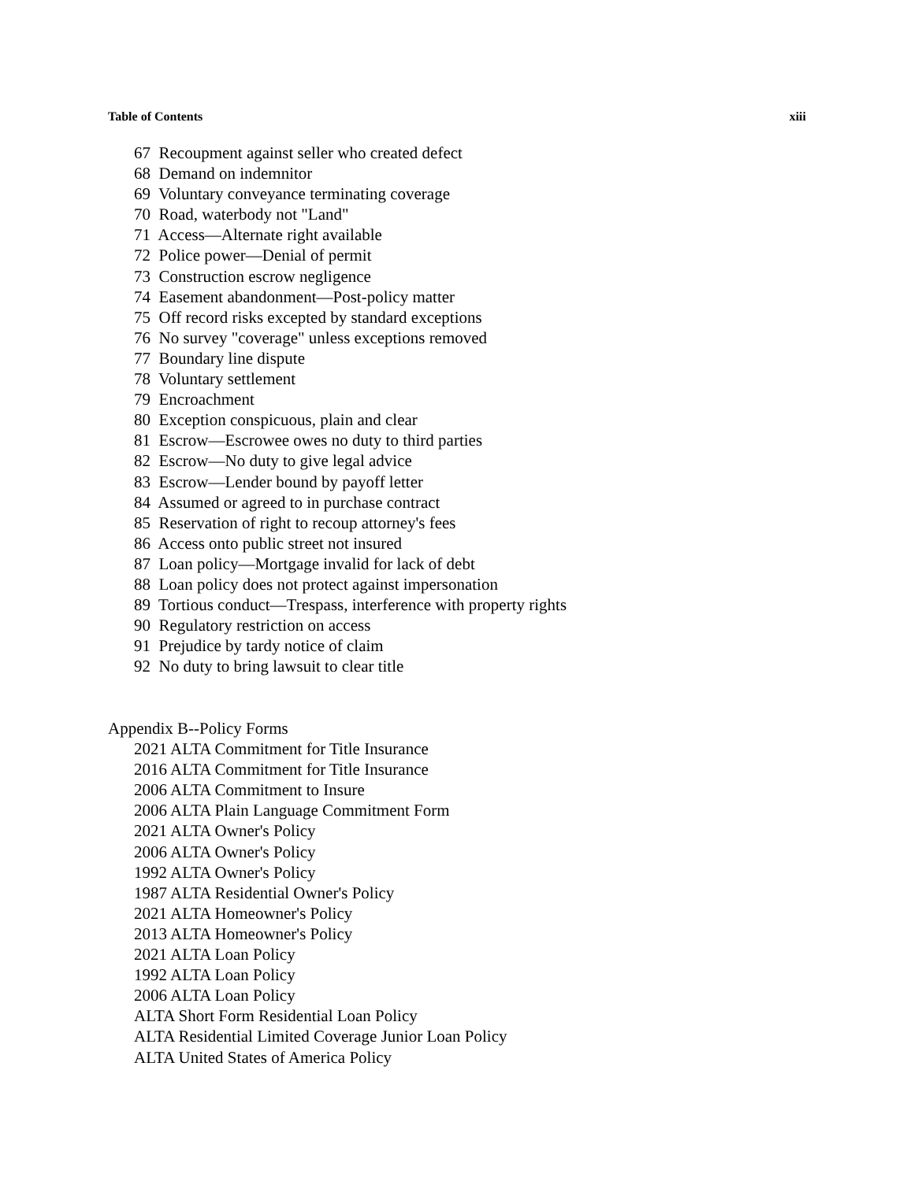Table of Contents xiii
67 Recoupment against seller who created defect
68 Demand on indemnitor
69 Voluntary conveyance terminating coverage
70 Road, waterbody not "Land"
71 Access—Alternate right available
72 Police power—Denial of permit
73 Construction escrow negligence
74 Easement abandonment—Post-policy matter
75 Off record risks excepted by standard exceptions
76 No survey "coverage" unless exceptions removed
77 Boundary line dispute
78 Voluntary settlement
79 Encroachment
80 Exception conspicuous, plain and clear
81 Escrow—Escrowee owes no duty to third parties
82 Escrow—No duty to give legal advice
83 Escrow—Lender bound by payoff letter
84 Assumed or agreed to in purchase contract
85 Reservation of right to recoup attorney's fees
86 Access onto public street not insured
87 Loan policy—Mortgage invalid for lack of debt
88 Loan policy does not protect against impersonation
89 Tortious conduct—Trespass, interference with property rights
90 Regulatory restriction on access
91 Prejudice by tardy notice of claim
92 No duty to bring lawsuit to clear title
Appendix B--Policy Forms
2021 ALTA Commitment for Title Insurance
2016 ALTA Commitment for Title Insurance
2006 ALTA Commitment to Insure
2006 ALTA Plain Language Commitment Form
2021 ALTA Owner's Policy
2006 ALTA Owner's Policy
1992 ALTA Owner's Policy
1987 ALTA Residential Owner's Policy
2021 ALTA Homeowner's Policy
2013 ALTA Homeowner's Policy
2021 ALTA Loan Policy
1992 ALTA Loan Policy
2006 ALTA Loan Policy
ALTA Short Form Residential Loan Policy
ALTA Residential Limited Coverage Junior Loan Policy
ALTA United States of America Policy